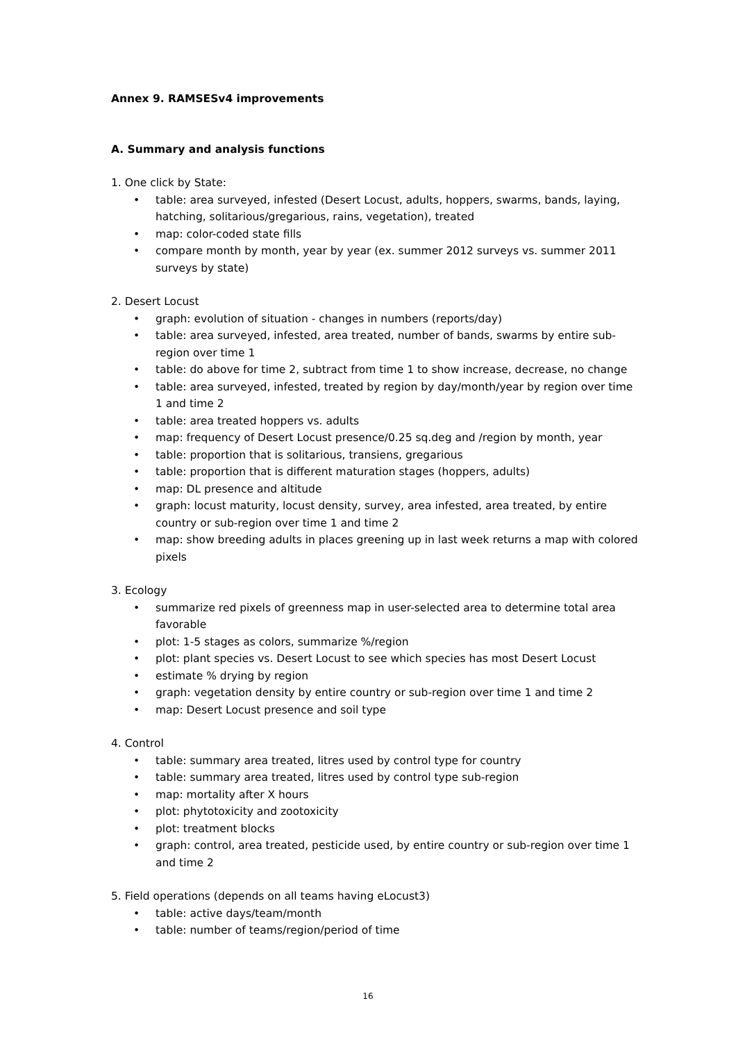Annex 9. RAMSESv4 improvements
A. Summary and analysis functions
1. One click by State:
• table: area surveyed, infested (Desert Locust, adults, hoppers, swarms, bands, laying, hatching, solitarious/gregarious, rains, vegetation), treated
• map: color-coded state fills
• compare month by month, year by year (ex. summer 2012 surveys vs. summer 2011 surveys by state)
2. Desert Locust
• graph: evolution of situation - changes in numbers (reports/day)
• table: area surveyed, infested, area treated, number of bands, swarms by entire sub-region over time 1
• table: do above for time 2, subtract from time 1 to show increase, decrease, no change
• table: area surveyed, infested, treated by region by day/month/year by region over time 1 and time 2
• table: area treated hoppers vs. adults
• map: frequency of Desert Locust presence/0.25 sq.deg and /region by month, year
• table: proportion that is solitarious, transiens, gregarious
• table: proportion that is different maturation stages (hoppers, adults)
• map: DL presence and altitude
• graph: locust maturity, locust density, survey, area infested, area treated, by entire country or sub-region over time 1 and time 2
• map: show breeding adults in places greening up in last week returns a map with colored pixels
3. Ecology
• summarize red pixels of greenness map in user-selected area to determine total area favorable
• plot: 1-5 stages as colors, summarize %/region
• plot: plant species vs. Desert Locust to see which species has most Desert Locust
• estimate % drying by region
• graph: vegetation density by entire country or sub-region over time 1 and time 2
• map: Desert Locust presence and soil type
4. Control
• table: summary area treated, litres used by control type for country
• table: summary area treated, litres used by control type sub-region
• map: mortality after X hours
• plot: phytotoxicity and zootoxicity
• plot: treatment blocks
• graph: control, area treated, pesticide used, by entire country or sub-region over time 1 and time 2
5. Field operations (depends on all teams having eLocust3)
• table: active days/team/month
• table: number of teams/region/period of time
16